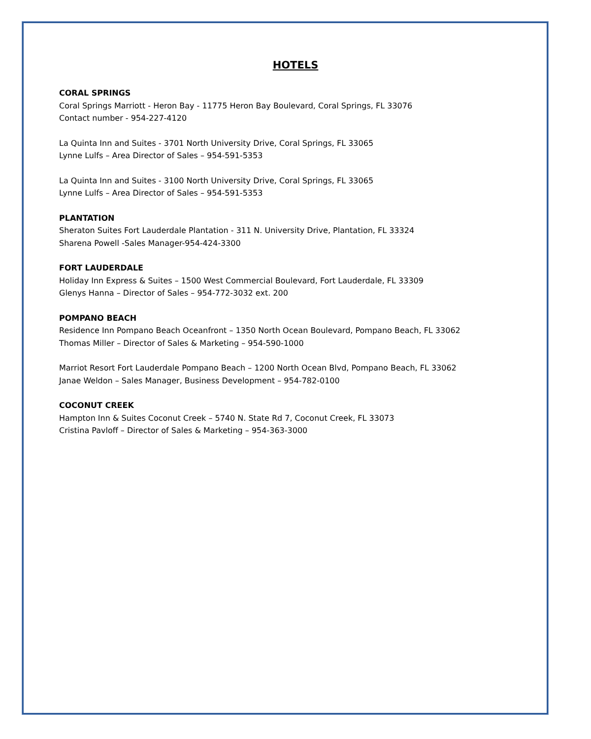HOTELS
CORAL SPRINGS
Coral Springs Marriott - Heron Bay - 11775 Heron Bay Boulevard, Coral Springs, FL 33076
Contact number - 954-227-4120
La Quinta Inn and Suites - 3701 North University Drive, Coral Springs, FL 33065
Lynne Lulfs – Area Director of Sales – 954-591-5353
La Quinta Inn and Suites - 3100 North University Drive, Coral Springs, FL 33065
Lynne Lulfs – Area Director of Sales – 954-591-5353
PLANTATION
Sheraton Suites Fort Lauderdale Plantation - 311 N. University Drive, Plantation, FL 33324
Sharena Powell -Sales Manager-954-424-3300
FORT LAUDERDALE
Holiday Inn Express & Suites – 1500 West Commercial Boulevard, Fort Lauderdale, FL 33309
Glenys Hanna – Director of Sales – 954-772-3032 ext. 200
POMPANO BEACH
Residence Inn Pompano Beach Oceanfront – 1350 North Ocean Boulevard, Pompano Beach, FL 33062
Thomas Miller – Director of Sales & Marketing – 954-590-1000
Marriot Resort Fort Lauderdale Pompano Beach – 1200 North Ocean Blvd, Pompano Beach, FL 33062
Janae Weldon – Sales Manager, Business Development – 954-782-0100
COCONUT CREEK
Hampton Inn & Suites Coconut Creek – 5740 N. State Rd 7, Coconut Creek, FL 33073
Cristina Pavloff – Director of Sales & Marketing – 954-363-3000